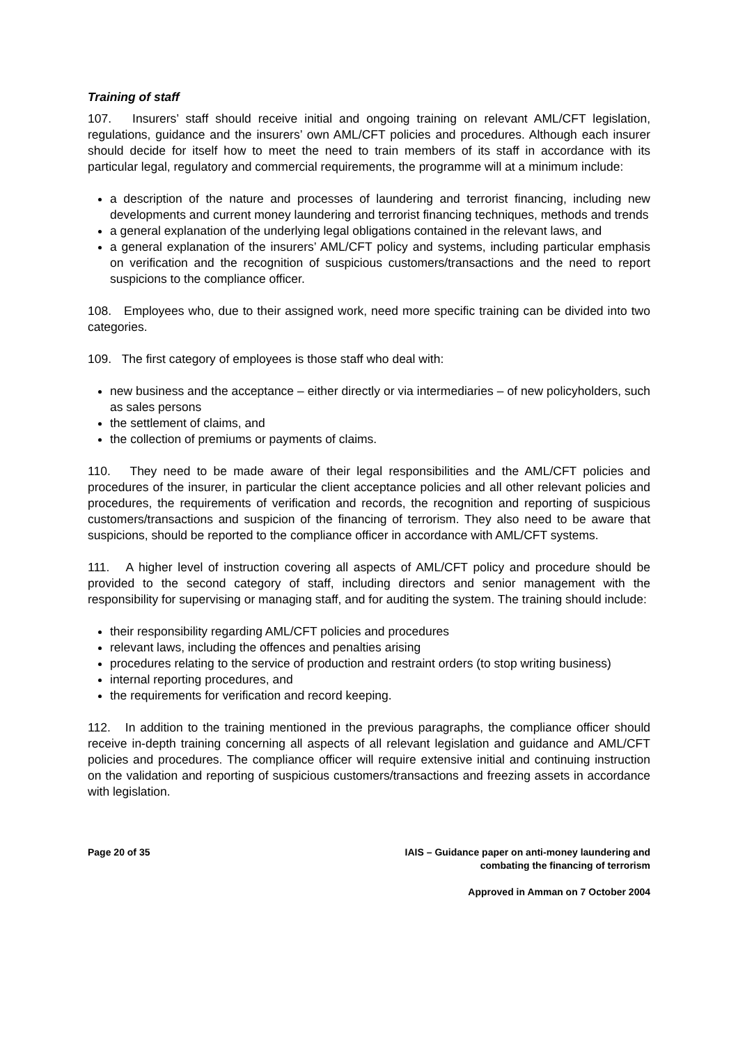Training of staff
107. Insurers’ staff should receive initial and ongoing training on relevant AML/CFT legislation, regulations, guidance and the insurers’ own AML/CFT policies and procedures. Although each insurer should decide for itself how to meet the need to train members of its staff in accordance with its particular legal, regulatory and commercial requirements, the programme will at a minimum include:
a description of the nature and processes of laundering and terrorist financing, including new developments and current money laundering and terrorist financing techniques, methods and trends
a general explanation of the underlying legal obligations contained in the relevant laws, and
a general explanation of the insurers’ AML/CFT policy and systems, including particular emphasis on verification and the recognition of suspicious customers/transactions and the need to report suspicions to the compliance officer.
108. Employees who, due to their assigned work, need more specific training can be divided into two categories.
109. The first category of employees is those staff who deal with:
new business and the acceptance – either directly or via intermediaries – of new policyholders, such as sales persons
the settlement of claims, and
the collection of premiums or payments of claims.
110. They need to be made aware of their legal responsibilities and the AML/CFT policies and procedures of the insurer, in particular the client acceptance policies and all other relevant policies and procedures, the requirements of verification and records, the recognition and reporting of suspicious customers/transactions and suspicion of the financing of terrorism. They also need to be aware that suspicions, should be reported to the compliance officer in accordance with AML/CFT systems.
111. A higher level of instruction covering all aspects of AML/CFT policy and procedure should be provided to the second category of staff, including directors and senior management with the responsibility for supervising or managing staff, and for auditing the system. The training should include:
their responsibility regarding AML/CFT policies and procedures
relevant laws, including the offences and penalties arising
procedures relating to the service of production and restraint orders (to stop writing business)
internal reporting procedures, and
the requirements for verification and record keeping.
112. In addition to the training mentioned in the previous paragraphs, the compliance officer should receive in-depth training concerning all aspects of all relevant legislation and guidance and AML/CFT policies and procedures. The compliance officer will require extensive initial and continuing instruction on the validation and reporting of suspicious customers/transactions and freezing assets in accordance with legislation.
Page 20 of 35 IAIS – Guidance paper on anti-money laundering and
combating the financing of terrorism
Approved in Amman on 7 October 2004